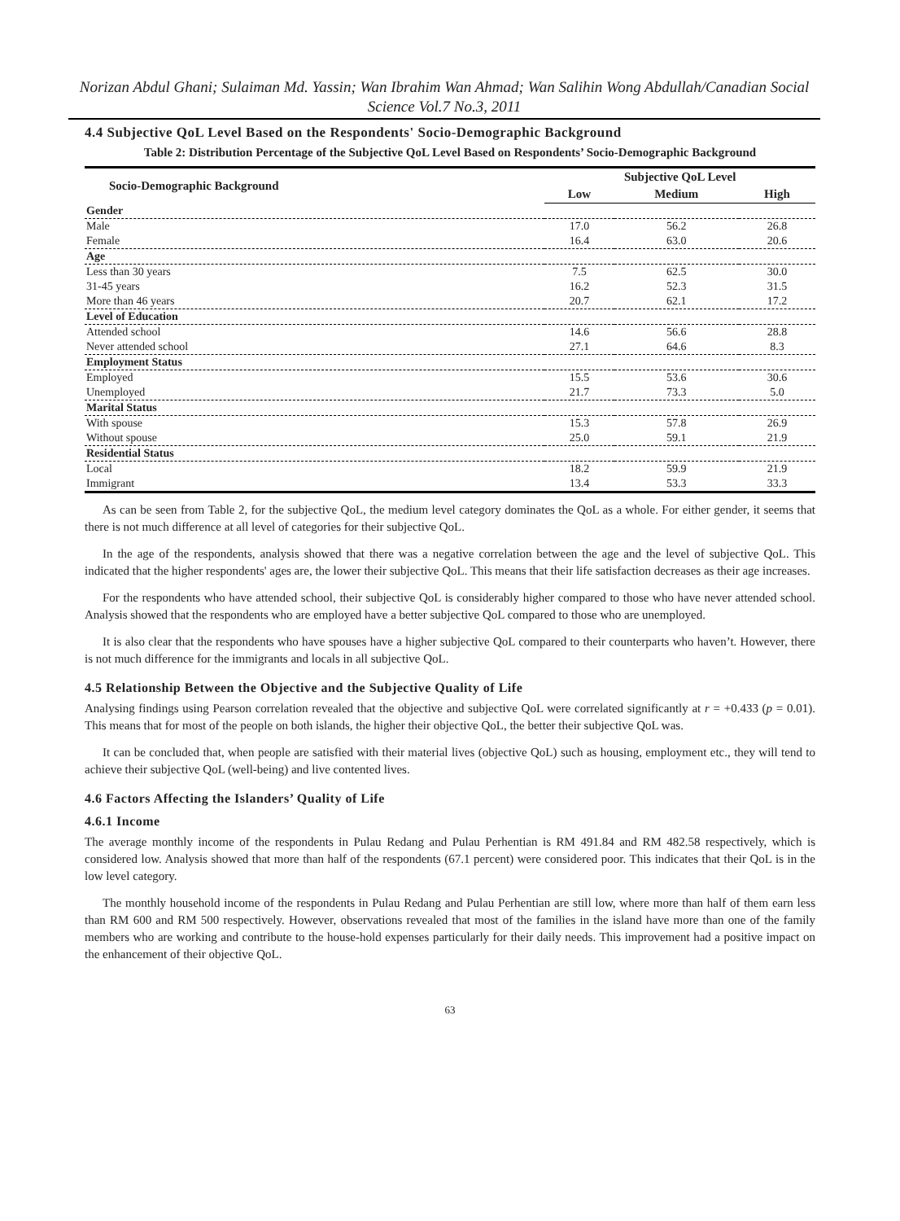Norizan Abdul Ghani; Sulaiman Md. Yassin; Wan Ibrahim Wan Ahmad; Wan Salihin Wong Abdullah/Canadian Social Science Vol.7 No.3, 2011
4.4 Subjective QoL Level Based on the Respondents' Socio-Demographic Background
Table 2: Distribution Percentage of the Subjective QoL Level Based on Respondents’ Socio-Demographic Background
| Socio-Demographic Background | Subjective QoL Level | | |
| --- | --- | --- | --- |
| | Low | Medium | High |
| Gender | | | |
| Male | 17.0 | 56.2 | 26.8 |
| Female | 16.4 | 63.0 | 20.6 |
| Age | | | |
| Less than 30 years | 7.5 | 62.5 | 30.0 |
| 31-45 years | 16.2 | 52.3 | 31.5 |
| More than 46 years | 20.7 | 62.1 | 17.2 |
| Level of Education | | | |
| Attended school | 14.6 | 56.6 | 28.8 |
| Never attended school | 27.1 | 64.6 | 8.3 |
| Employment Status | | | |
| Employed | 15.5 | 53.6 | 30.6 |
| Unemployed | 21.7 | 73.3 | 5.0 |
| Marital Status | | | |
| With spouse | 15.3 | 57.8 | 26.9 |
| Without spouse | 25.0 | 59.1 | 21.9 |
| Residential Status | | | |
| Local | 18.2 | 59.9 | 21.9 |
| Immigrant | 13.4 | 53.3 | 33.3 |
As can be seen from Table 2, for the subjective QoL, the medium level category dominates the QoL as a whole. For either gender, it seems that there is not much difference at all level of categories for their subjective QoL.
In the age of the respondents, analysis showed that there was a negative correlation between the age and the level of subjective QoL. This indicated that the higher respondents' ages are, the lower their subjective QoL. This means that their life satisfaction decreases as their age increases.
For the respondents who have attended school, their subjective QoL is considerably higher compared to those who have never attended school. Analysis showed that the respondents who are employed have a better subjective QoL compared to those who are unemployed.
It is also clear that the respondents who have spouses have a higher subjective QoL compared to their counterparts who haven’t. However, there is not much difference for the immigrants and locals in all subjective QoL.
4.5 Relationship Between the Objective and the Subjective Quality of Life
Analysing findings using Pearson correlation revealed that the objective and subjective QoL were correlated significantly at r = +0.433 (p = 0.01). This means that for most of the people on both islands, the higher their objective QoL, the better their subjective QoL was.
It can be concluded that, when people are satisfied with their material lives (objective QoL) such as housing, employment etc., they will tend to achieve their subjective QoL (well-being) and live contented lives.
4.6 Factors Affecting the Islanders’ Quality of Life
4.6.1 Income
The average monthly income of the respondents in Pulau Redang and Pulau Perhentian is RM 491.84 and RM 482.58 respectively, which is considered low. Analysis showed that more than half of the respondents (67.1 percent) were considered poor. This indicates that their QoL is in the low level category.
The monthly household income of the respondents in Pulau Redang and Pulau Perhentian are still low, where more than half of them earn less than RM 600 and RM 500 respectively. However, observations revealed that most of the families in the island have more than one of the family members who are working and contribute to the house-hold expenses particularly for their daily needs. This improvement had a positive impact on the enhancement of their objective QoL.
63